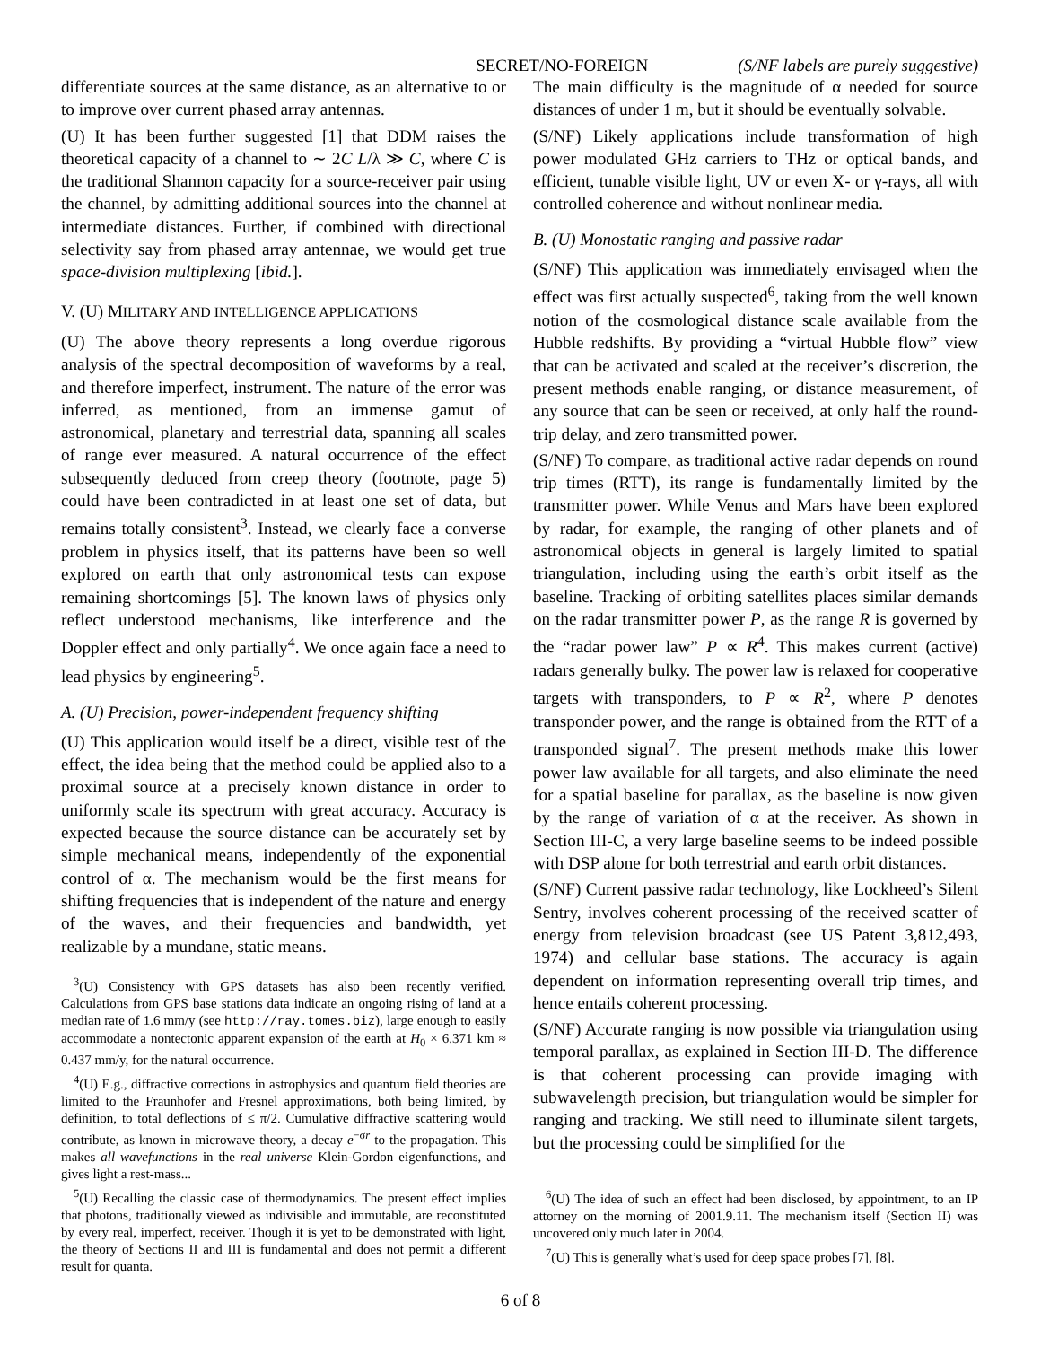SECRET/NO-FOREIGN (S/NF labels are purely suggestive)
differentiate sources at the same distance, as an alternative to or to improve over current phased array antennas.
(U) It has been further suggested [1] that DDM raises the theoretical capacity of a channel to ∼ 2C L/λ ≫ C, where C is the traditional Shannon capacity for a source-receiver pair using the channel, by admitting additional sources into the channel at intermediate distances. Further, if combined with directional selectivity say from phased array antennae, we would get true space-division multiplexing [ibid.].
V. (U) MILITARY AND INTELLIGENCE APPLICATIONS
(U) The above theory represents a long overdue rigorous analysis of the spectral decomposition of waveforms by a real, and therefore imperfect, instrument. The nature of the error was inferred, as mentioned, from an immense gamut of astronomical, planetary and terrestrial data, spanning all scales of range ever measured. A natural occurrence of the effect subsequently deduced from creep theory (footnote, page 5) could have been contradicted in at least one set of data, but remains totally consistent<sup>3</sup>. Instead, we clearly face a converse problem in physics itself, that its patterns have been so well explored on earth that only astronomical tests can expose remaining shortcomings [5]. The known laws of physics only reflect understood mechanisms, like interference and the Doppler effect and only partially<sup>4</sup>. We once again face a need to lead physics by engineering<sup>5</sup>.
A. (U) Precision, power-independent frequency shifting
(U) This application would itself be a direct, visible test of the effect, the idea being that the method could be applied also to a proximal source at a precisely known distance in order to uniformly scale its spectrum with great accuracy. Accuracy is expected because the source distance can be accurately set by simple mechanical means, independently of the exponential control of α. The mechanism would be the first means for shifting frequencies that is independent of the nature and energy of the waves, and their frequencies and bandwidth, yet realizable by a mundane, static means.
<sup>3</sup> (U) Consistency with GPS datasets has also been recently verified. Calculations from GPS base stations data indicate an ongoing rising of land at a median rate of 1.6 mm/y (see http://ray.tomes.biz), large enough to easily accommodate a nontectonic apparent expansion of the earth at H<sub>0</sub> × 6.371 km ≈ 0.437 mm/y, for the natural occurrence.
<sup>4</sup> (U) E.g., diffractive corrections in astrophysics and quantum field theories are limited to the Fraunhofer and Fresnel approximations, both being limited, by definition, to total deflections of ≤ π/2. Cumulative diffractive scattering would contribute, as known in microwave theory, a decay e<sup>−σr</sup> to the propagation. This makes all wavefunctions in the real universe Klein-Gordon eigenfunctions, and gives light a rest-mass...
<sup>5</sup> (U) Recalling the classic case of thermodynamics. The present effect implies that photons, traditionally viewed as indivisible and immutable, are reconstituted by every real, imperfect, receiver. Though it is yet to be demonstrated with light, the theory of Sections II and III is fundamental and does not permit a different result for quanta.
The main difficulty is the magnitude of α needed for source distances of under 1 m, but it should be eventually solvable.
(S/NF) Likely applications include transformation of high power modulated GHz carriers to THz or optical bands, and efficient, tunable visible light, UV or even X- or γ-rays, all with controlled coherence and without nonlinear media.
B. (U) Monostatic ranging and passive radar
(S/NF) This application was immediately envisaged when the effect was first actually suspected<sup>6</sup>, taking from the well known notion of the cosmological distance scale available from the Hubble redshifts. By providing a “virtual Hubble flow” view that can be activated and scaled at the receiver’s discretion, the present methods enable ranging, or distance measurement, of any source that can be seen or received, at only half the round-trip delay, and zero transmitted power.
(S/NF) To compare, as traditional active radar depends on round trip times (RTT), its range is fundamentally limited by the transmitter power. While Venus and Mars have been explored by radar, for example, the ranging of other planets and of astronomical objects in general is largely limited to spatial triangulation, including using the earth’s orbit itself as the baseline. Tracking of orbiting satellites places similar demands on the radar transmitter power P, as the range R is governed by the “radar power law” P ∝ R<sup>4</sup>. This makes current (active) radars generally bulky. The power law is relaxed for cooperative targets with transponders, to P ∝ R<sup>2</sup>, where P denotes transponder power, and the range is obtained from the RTT of a transponded signal<sup>7</sup>. The present methods make this lower power law available for all targets, and also eliminate the need for a spatial baseline for parallax, as the baseline is now given by the range of variation of α at the receiver. As shown in Section III-C, a very large baseline seems to be indeed possible with DSP alone for both terrestrial and earth orbit distances.
(S/NF) Current passive radar technology, like Lockheed’s Silent Sentry, involves coherent processing of the received scatter of energy from television broadcast (see US Patent 3,812,493, 1974) and cellular base stations. The accuracy is again dependent on information representing overall trip times, and hence entails coherent processing.
(S/NF) Accurate ranging is now possible via triangulation using temporal parallax, as explained in Section III-D. The difference is that coherent processing can provide imaging with subwavelength precision, but triangulation would be simpler for ranging and tracking. We still need to illuminate silent targets, but the processing could be simplified for the
<sup>6</sup> (U) The idea of such an effect had been disclosed, by appointment, to an IP attorney on the morning of 2001.9.11. The mechanism itself (Section II) was uncovered only much later in 2004.
<sup>7</sup> (U) This is generally what’s used for deep space probes [7], [8].
6 of 8